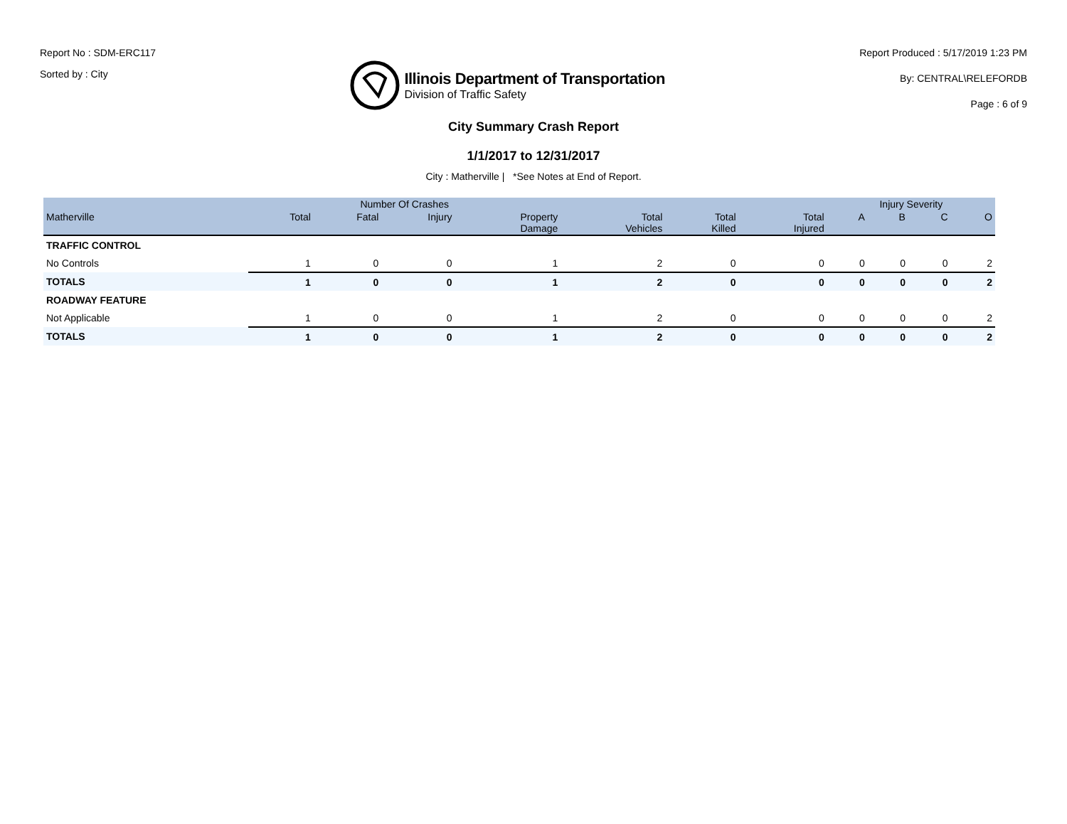Report No : SDM-ERC117
Sorted by : City
Illinois Department of Transportation
Division of Traffic Safety
Report Produced : 5/17/2019 1:23 PM
By: CENTRAL\RELEFORDB
Page : 6 of 9
City Summary Crash Report
1/1/2017 to 12/31/2017
City : Matherville | *See Notes at End of Report.
| | Number Of Crashes | | | | | | | Injury Severity | | | |
| --- | --- | --- | --- | --- | --- | --- | --- | --- | --- | --- | --- |
| Matherville | Total | Fatal | Injury | Property Damage | Total Vehicles | Total Killed | Total Injured | A | B | C | O |
| TRAFFIC CONTROL | | | | | | | | | | | |
| No Controls | 1 | 0 | 0 | 1 | 2 | 0 | 0 | 0 | 0 | 0 | 2 |
| TOTALS | 1 | 0 | 0 | 1 | 2 | 0 | 0 | 0 | 0 | 0 | 2 |
| ROADWAY FEATURE | | | | | | | | | | | |
| Not Applicable | 1 | 0 | 0 | 1 | 2 | 0 | 0 | 0 | 0 | 0 | 2 |
| TOTALS | 1 | 0 | 0 | 1 | 2 | 0 | 0 | 0 | 0 | 0 | 2 |